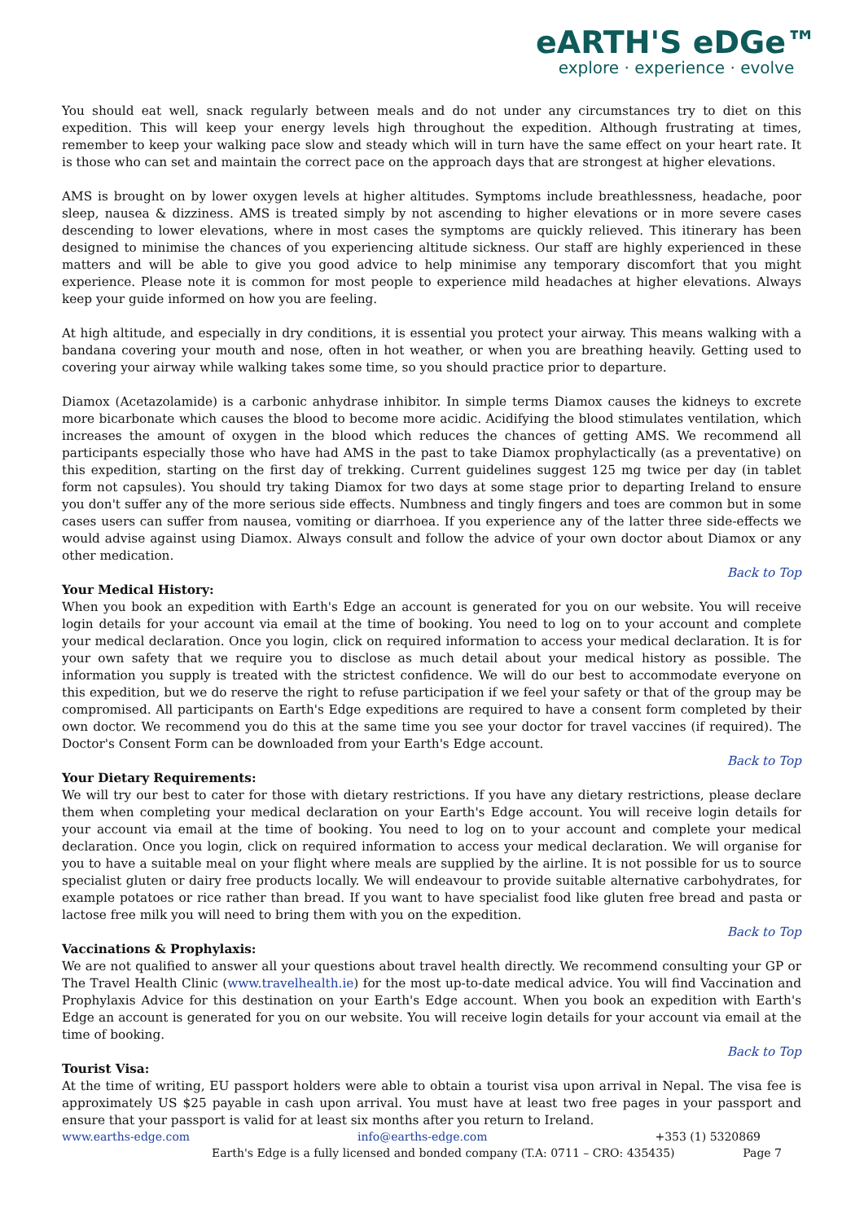eARTH'S eDGe™
explore · experience · evolve
You should eat well, snack regularly between meals and do not under any circumstances try to diet on this expedition. This will keep your energy levels high throughout the expedition. Although frustrating at times, remember to keep your walking pace slow and steady which will in turn have the same effect on your heart rate. It is those who can set and maintain the correct pace on the approach days that are strongest at higher elevations.
AMS is brought on by lower oxygen levels at higher altitudes. Symptoms include breathlessness, headache, poor sleep, nausea & dizziness. AMS is treated simply by not ascending to higher elevations or in more severe cases descending to lower elevations, where in most cases the symptoms are quickly relieved. This itinerary has been designed to minimise the chances of you experiencing altitude sickness. Our staff are highly experienced in these matters and will be able to give you good advice to help minimise any temporary discomfort that you might experience. Please note it is common for most people to experience mild headaches at higher elevations. Always keep your guide informed on how you are feeling.
At high altitude, and especially in dry conditions, it is essential you protect your airway. This means walking with a bandana covering your mouth and nose, often in hot weather, or when you are breathing heavily. Getting used to covering your airway while walking takes some time, so you should practice prior to departure.
Diamox (Acetazolamide) is a carbonic anhydrase inhibitor. In simple terms Diamox causes the kidneys to excrete more bicarbonate which causes the blood to become more acidic. Acidifying the blood stimulates ventilation, which increases the amount of oxygen in the blood which reduces the chances of getting AMS. We recommend all participants especially those who have had AMS in the past to take Diamox prophylactically (as a preventative) on this expedition, starting on the first day of trekking. Current guidelines suggest 125 mg twice per day (in tablet form not capsules). You should try taking Diamox for two days at some stage prior to departing Ireland to ensure you don't suffer any of the more serious side effects. Numbness and tingly fingers and toes are common but in some cases users can suffer from nausea, vomiting or diarrhoea. If you experience any of the latter three side-effects we would advise against using Diamox. Always consult and follow the advice of your own doctor about Diamox or any other medication.
Back to Top
Your Medical History:
When you book an expedition with Earth's Edge an account is generated for you on our website. You will receive login details for your account via email at the time of booking. You need to log on to your account and complete your medical declaration. Once you login, click on required information to access your medical declaration. It is for your own safety that we require you to disclose as much detail about your medical history as possible. The information you supply is treated with the strictest confidence. We will do our best to accommodate everyone on this expedition, but we do reserve the right to refuse participation if we feel your safety or that of the group may be compromised. All participants on Earth's Edge expeditions are required to have a consent form completed by their own doctor. We recommend you do this at the same time you see your doctor for travel vaccines (if required). The Doctor's Consent Form can be downloaded from your Earth's Edge account.
Back to Top
Your Dietary Requirements:
We will try our best to cater for those with dietary restrictions. If you have any dietary restrictions, please declare them when completing your medical declaration on your Earth's Edge account. You will receive login details for your account via email at the time of booking. You need to log on to your account and complete your medical declaration. Once you login, click on required information to access your medical declaration. We will organise for you to have a suitable meal on your flight where meals are supplied by the airline. It is not possible for us to source specialist gluten or dairy free products locally. We will endeavour to provide suitable alternative carbohydrates, for example potatoes or rice rather than bread. If you want to have specialist food like gluten free bread and pasta or lactose free milk you will need to bring them with you on the expedition.
Back to Top
Vaccinations & Prophylaxis:
We are not qualified to answer all your questions about travel health directly. We recommend consulting your GP or The Travel Health Clinic (www.travelhealth.ie) for the most up-to-date medical advice. You will find Vaccination and Prophylaxis Advice for this destination on your Earth's Edge account. When you book an expedition with Earth's Edge an account is generated for you on our website. You will receive login details for your account via email at the time of booking.
Back to Top
Tourist Visa:
At the time of writing, EU passport holders were able to obtain a tourist visa upon arrival in Nepal. The visa fee is approximately US $25 payable in cash upon arrival. You must have at least two free pages in your passport and ensure that your passport is valid for at least six months after you return to Ireland.
www.earths-edge.com info@earths-edge.com +353 (1) 5320869
Earth's Edge is a fully licensed and bonded company (T.A: 0711 – CRO: 435435) Page 7